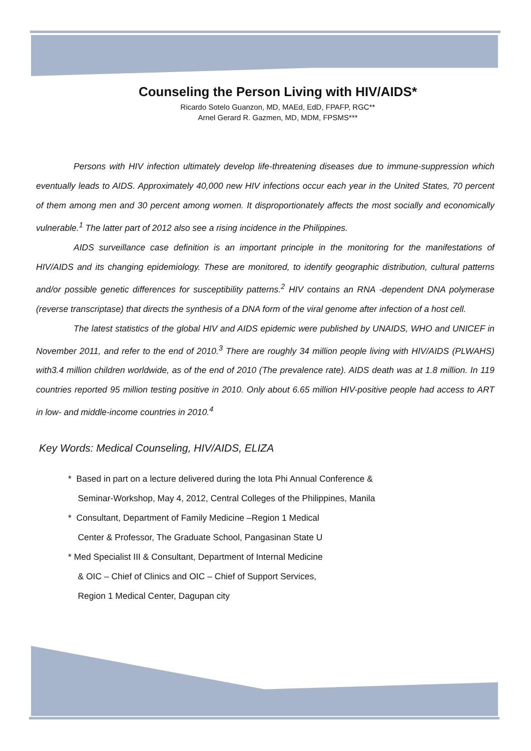Counseling the Person Living with HIV/AIDS*
Ricardo Sotelo Guanzon, MD, MAEd, EdD, FPAFP, RGC**
Arnel Gerard R. Gazmen, MD, MDM, FPSMS***
Persons with HIV infection ultimately develop life-threatening diseases due to immune-suppression which eventually leads to AIDS. Approximately 40,000 new HIV infections occur each year in the United States, 70 percent of them among men and 30 percent among women. It disproportionately affects the most socially and economically vulnerable.<sup>1</sup> The latter part of 2012 also see a rising incidence in the Philippines.
AIDS surveillance case definition is an important principle in the monitoring for the manifestations of HIV/AIDS and its changing epidemiology. These are monitored, to identify geographic distribution, cultural patterns and/or possible genetic differences for susceptibility patterns.<sup>2</sup> HIV contains an RNA -dependent DNA polymerase (reverse transcriptase) that directs the synthesis of a DNA form of the viral genome after infection of a host cell.
The latest statistics of the global HIV and AIDS epidemic were published by UNAIDS, WHO and UNICEF in November 2011, and refer to the end of 2010.<sup>3</sup> There are roughly 34 million people living with HIV/AIDS (PLWAHS) with3.4 million children worldwide, as of the end of 2010 (The prevalence rate). AIDS death was at 1.8 million. In 119 countries reported 95 million testing positive in 2010. Only about 6.65 million HIV-positive people had access to ART in low- and middle-income countries in 2010.<sup>4</sup>
Key Words: Medical Counseling, HIV/AIDS, ELIZA
* Based in part on a lecture delivered during the Iota Phi Annual Conference &
Seminar-Workshop, May 4, 2012, Central Colleges of the Philippines, Manila
* Consultant, Department of Family Medicine –Region 1 Medical
Center & Professor, The Graduate School, Pangasinan State U
* Med Specialist III & Consultant, Department of Internal Medicine
& OIC – Chief of Clinics and OIC – Chief of Support Services,
Region 1 Medical Center, Dagupan city